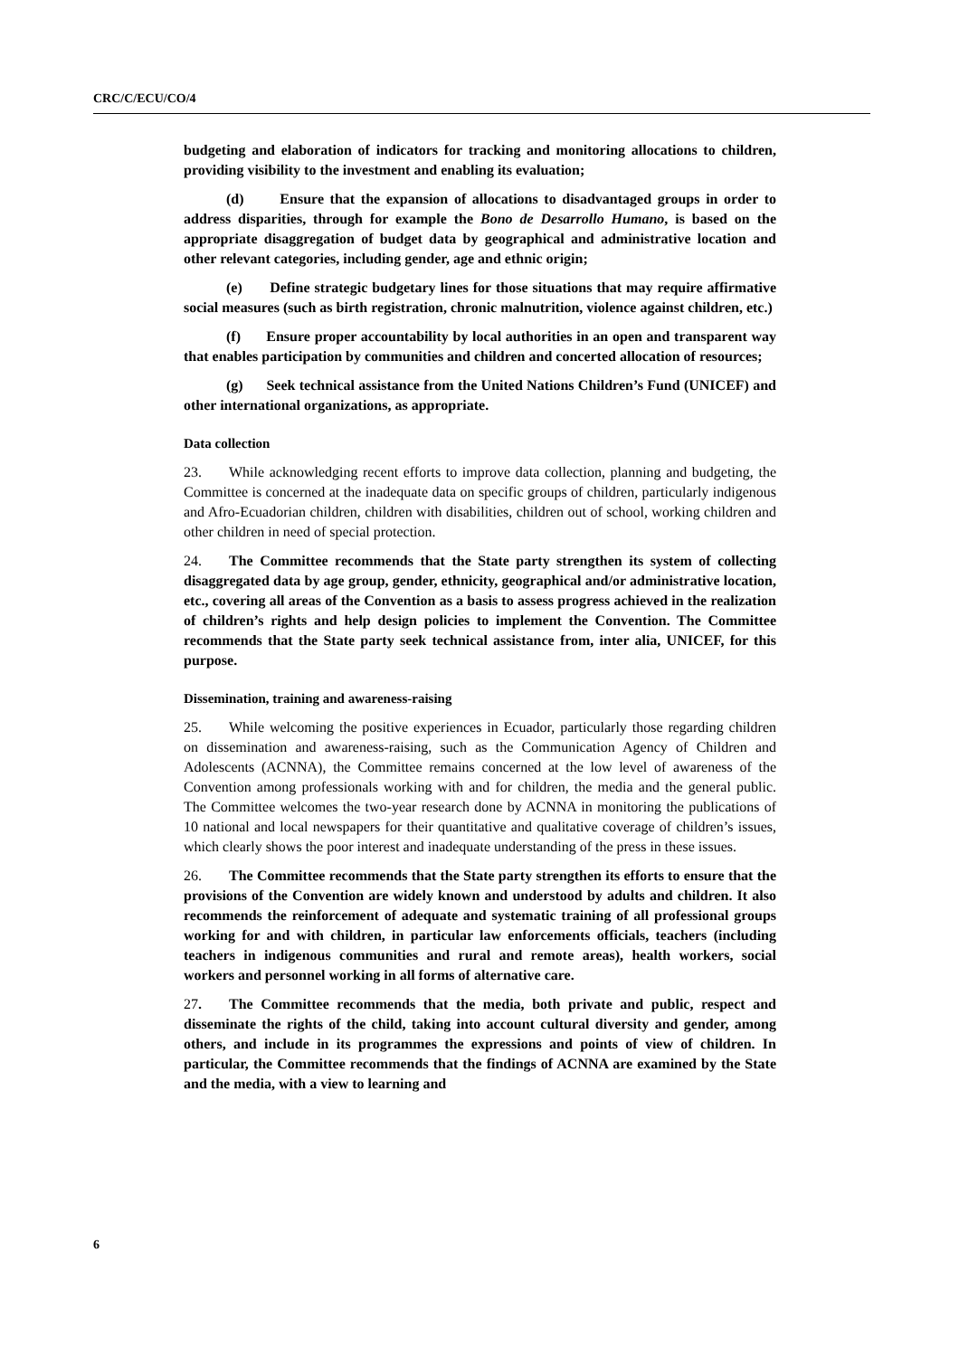CRC/C/ECU/CO/4
budgeting and elaboration of indicators for tracking and monitoring allocations to children, providing visibility to the investment and enabling its evaluation;
(d) Ensure that the expansion of allocations to disadvantaged groups in order to address disparities, through for example the Bono de Desarrollo Humano, is based on the appropriate disaggregation of budget data by geographical and administrative location and other relevant categories, including gender, age and ethnic origin;
(e) Define strategic budgetary lines for those situations that may require affirmative social measures (such as birth registration, chronic malnutrition, violence against children, etc.)
(f) Ensure proper accountability by local authorities in an open and transparent way that enables participation by communities and children and concerted allocation of resources;
(g) Seek technical assistance from the United Nations Children’s Fund (UNICEF) and other international organizations, as appropriate.
Data collection
23. While acknowledging recent efforts to improve data collection, planning and budgeting, the Committee is concerned at the inadequate data on specific groups of children, particularly indigenous and Afro-Ecuadorian children, children with disabilities, children out of school, working children and other children in need of special protection.
24. The Committee recommends that the State party strengthen its system of collecting disaggregated data by age group, gender, ethnicity, geographical and/or administrative location, etc., covering all areas of the Convention as a basis to assess progress achieved in the realization of children’s rights and help design policies to implement the Convention. The Committee recommends that the State party seek technical assistance from, inter alia, UNICEF, for this purpose.
Dissemination, training and awareness-raising
25. While welcoming the positive experiences in Ecuador, particularly those regarding children on dissemination and awareness-raising, such as the Communication Agency of Children and Adolescents (ACNNA), the Committee remains concerned at the low level of awareness of the Convention among professionals working with and for children, the media and the general public. The Committee welcomes the two-year research done by ACNNA in monitoring the publications of 10 national and local newspapers for their quantitative and qualitative coverage of children’s issues, which clearly shows the poor interest and inadequate understanding of the press in these issues.
26. The Committee recommends that the State party strengthen its efforts to ensure that the provisions of the Convention are widely known and understood by adults and children. It also recommends the reinforcement of adequate and systematic training of all professional groups working for and with children, in particular law enforcements officials, teachers (including teachers in indigenous communities and rural and remote areas), health workers, social workers and personnel working in all forms of alternative care.
27. The Committee recommends that the media, both private and public, respect and disseminate the rights of the child, taking into account cultural diversity and gender, among others, and include in its programmes the expressions and points of view of children. In particular, the Committee recommends that the findings of ACNNA are examined by the State and the media, with a view to learning and
6